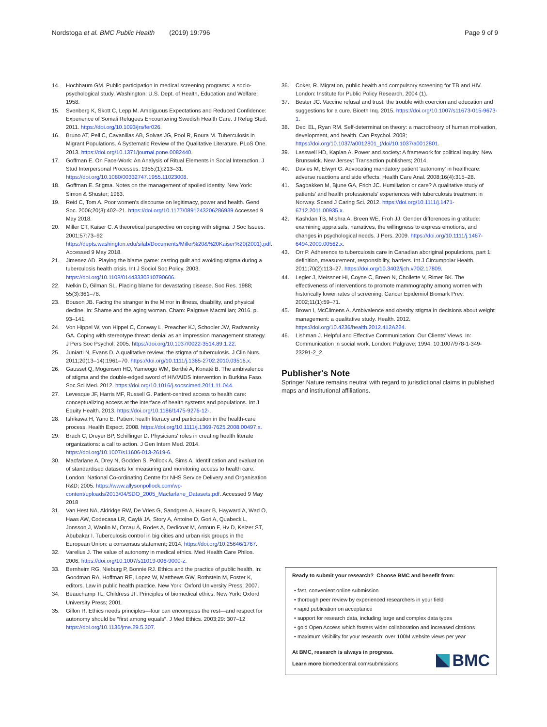Nordstoga et al. BMC Public Health (2019) 19:796 Page 9 of 9
14. Hochbaum GM. Public participation in medical screening programs: a socio-psychological study. Washington: U.S. Dept. of Health, Education and Welfare; 1958.
15. Svenberg K, Skott C, Lepp M. Ambiguous Expectations and Reduced Confidence: Experience of Somali Refugees Encountering Swedish Health Care. J Refug Stud. 2011. https://doi.org/10.1093/jrs/fer026.
16. Bruno AT, Pell C, Cavanillas AB, Solvas JG, Pool R, Roura M. Tuberculosis in Migrant Populations. A Systematic Review of the Qualitative Literature. PLoS One. 2013. https://doi.org/10.1371/journal.pone.0082440.
17. Goffman E. On Face-Work: An Analysis of Ritual Elements in Social Interaction. J Stud Interpersonal Processes. 1955;(1):213–31. https://doi.org/10.1080/00332747.1955.11023008.
18. Goffman E. Stigma. Notes on the management of spoiled identity. New York: Simon & Shuster; 1963.
19. Reid C, Tom A. Poor women's discourse on legitimacy, power and health. Gend Soc. 2006;20(3):402–21. https://doi.org/10.1177/0891243206286939 Accessed 9 May 2018.
20. Miller CT, Kaiser C. A theoretical perspective on coping with stigma. J Soc Issues. 2001;57:73–92 https://depts.washington.edu/silab/Documents/Miller%20&%20Kaiser%20(2001).pdf. Accessed 9 May 2018.
21. Jimenez AD. Playing the blame game: casting guilt and avoiding stigma during a tuberculosis health crisis. Int J Sociol Soc Policy. 2003. https://doi.org/10.1108/01443330310790606.
22. Nelkin D, Gilman SL. Placing blame for devastating disease. Soc Res. 1988; 55(3):361–78.
23. Bouson JB. Facing the stranger in the Mirror in illness, disability, and physical decline. In: Shame and the aging woman. Cham: Palgrave Macmillan; 2016. p. 93–141.
24. Von Hippel W, von Hippel C, Conway L, Preacher KJ, Schooler JW, Radvansky GA. Coping with stereotype threat: denial as an impression management strategy. J Pers Soc Psychol. 2005. https://doi.org/10.1037/0022-3514.89.1.22.
25. Juniarti N, Evans D. A qualitative review: the stigma of tuberculosis. J Clin Nurs. 2011;20(13–14):1961–70. https://doi.org/10.1111/j.1365-2702.2010.03516.x.
26. Gausset Q, Mogensen HO, Yameogo WM, Berthé A, Konaté B. The ambivalence of stigma and the double-edged sword of HIV/AIDS intervention in Burkina Faso. Soc Sci Med. 2012. https://doi.org/10.1016/j.socscimed.2011.11.044.
27. Levesque JF, Harris MF, Russell G. Patient-centred access to health care: conceptualizing access at the interface of health systems and populations. Int J Equity Health. 2013. https://doi.org/10.1186/1475-9276-12-.
28. Ishikawa H, Yano E. Patient health literacy and participation in the health-care process. Health Expect. 2008. https://doi.org/10.1111/j.1369-7625.2008.00497.x.
29. Brach C, Dreyer BP, Schillinger D. Physicians' roles in creating health literate organizations: a call to action. J Gen Intern Med. 2014. https://doi.org/10.1007/s11606-013-2619-6.
30. Macfarlane A, Drey N, Godden S, Pollock A, Sims A. Identification and evaluation of standardised datasets for measuring and monitoring access to health care. London: National Co-ordinating Centre for NHS Service Delivery and Organisation R&D; 2005. https://www.allysonpollock.com/wp-content/uploads/2013/04/SDO_2005_Macfarlane_Datasets.pdf. Accessed 9 May 2018
31. Van Hest NA, Aldridge RW, De Vries G, Sandgren A, Hauer B, Hayward A, Wad O, Haas AW, Codecasa LR, Caylà JA, Story A, Antoine D, Gori A, Quabeck L, Jonsson J, Wanlin M, Orcau À, Rodes A, Dedicoat M, Antoun F, Hv D, Keizer ST, Abubakar I. Tuberculosis control in big cities and urban risk groups in the European Union: a consensus statement; 2014. https://doi.org/10.25646/1767.
32. Varelius J. The value of autonomy in medical ethics. Med Health Care Philos. 2006. https://doi.org/10.1007/s11019-006-9000-z.
33. Bernheim RG, Nieburg P, Bonnie RJ. Ethics and the practice of public health. In: Goodman RA, Hoffman RE, Lopez W, Matthews GW, Rothstein M, Foster K, editors. Law in public health practice. New York: Oxford University Press; 2007.
34. Beauchamp TL, Childress JF. Principles of biomedical ethics. New York: Oxford University Press; 2001.
35. Gillon R. Ethics needs principles—four can encompass the rest—and respect for autonomy should be "first among equals". J Med Ethics. 2003;29: 307–12 https://doi.org/10.1136/jme.29.5.307.
36. Coker, R. Migration, public health and compulsory screening for TB and HIV. London: Institute for Public Policy Research, 2004 (1).
37. Bester JC. Vaccine refusal and trust: the trouble with coercion and education and suggestions for a cure. Bioeth Inq. 2015. https://doi.org/10.1007/s11673-015-9673-1.
38. Deci EL, Ryan RM. Self-determination theory: a macrotheory of human motivation, development, and health. Can Psychol. 2008; https://doi.org/10.1037/a0012801_(/doi/10.1037/a0012801.
39. Lasswell HD, Kaplan A. Power and society: A framework for political inquiry. New Brunswick. New Jersey: Transaction publishers; 2014.
40. Davies M, Elwyn G. Advocating mandatory patient 'autonomy' in healthcare: adverse reactions and side effects. Health Care Anal. 2008;16(4):315–28.
41. Sagbakken M, Bjune GA, Frich JC. Humiliation or care? A qualitative study of patients' and health professionals' experiences with tuberculosis treatment in Norway. Scand J Caring Sci. 2012. https://doi.org/10.1111/j.1471-6712.2011.00935.x.
42. Kashdan TB, Mishra A, Breen WE, Froh JJ. Gender differences in gratitude: examining appraisals, narratives, the willingness to express emotions, and changes in psychological needs. J Pers. 2009. https://doi.org/10.1111/j.1467-6494.2009.00562.x.
43. Orr P. Adherence to tuberculosis care in Canadian aboriginal populations, part 1: definition, measurement, responsibility, barriers. Int J Circumpolar Health. 2011;70(2):113–27. https://doi.org/10.3402/ijch.v70i2.17809.
44. Legler J, Meissner HI, Coyne C, Breen N, Chollette V, Rimer BK. The effectiveness of interventions to promote mammography among women with historically lower rates of screening. Cancer Epidemiol Biomark Prev. 2002;11(1):59–71.
45. Brown I, McClimens A. Ambivalence and obesity stigma in decisions about weight management: a qualitative study. Health. 2012. https://doi.org/10.4236/health.2012.412A224.
46. Lishman J. Helpful and Effective Communication: Our Clients' Views. In: Communication in social work. London: Palgrave; 1994. 10.1007/978-1-349-23291-2_2.
Publisher's Note
Springer Nature remains neutral with regard to jurisdictional claims in published maps and institutional affiliations.
Ready to submit your research? Choose BMC and benefit from:
• fast, convenient online submission
• thorough peer review by experienced researchers in your field
• rapid publication on acceptance
• support for research data, including large and complex data types
• gold Open Access which fosters wider collaboration and increased citations
• maximum visibility for your research: over 100M website views per year
At BMC, research is always in progress.
Learn more biomedcentral.com/submissions
BMC